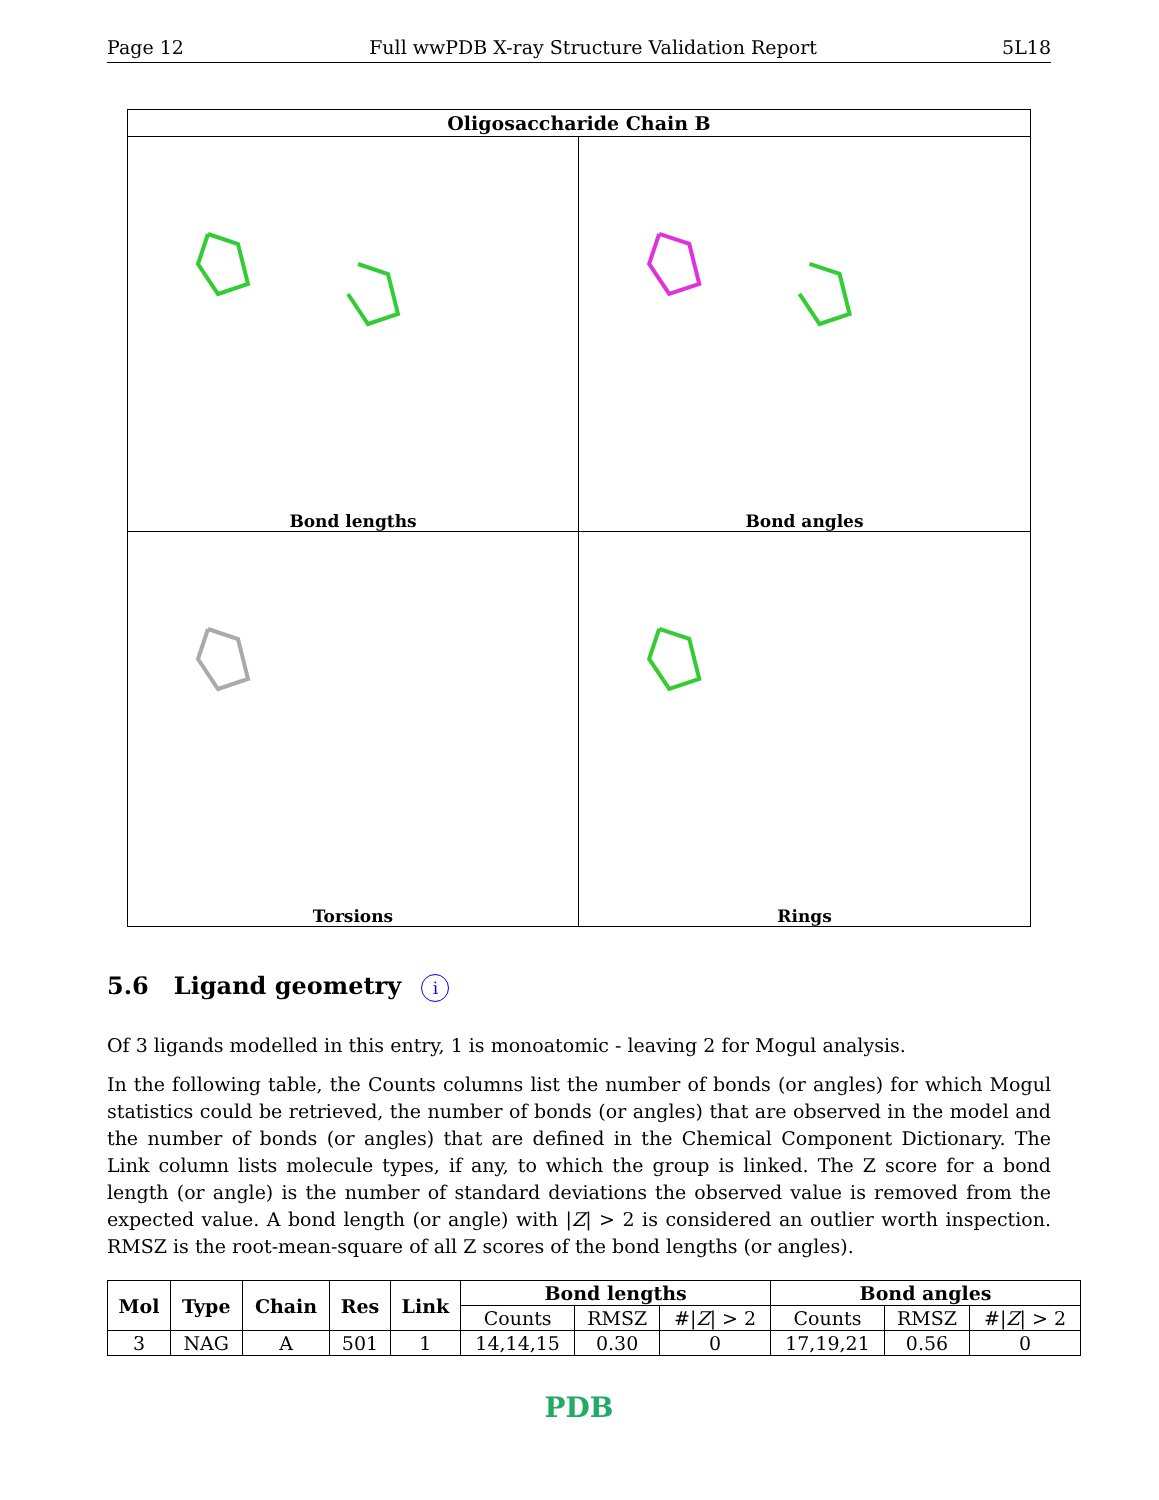Page 12 Full wwPDB X-ray Structure Validation Report 5L18
Oligosaccharide Chain B
Bond lengths
Bond angles
Torsions
Rings
5.6 Ligand geometry i
Of 3 ligands modelled in this entry, 1 is monoatomic - leaving 2 for Mogul analysis.
In the following table, the Counts columns list the number of bonds (or angles) for which Mogul statistics could be retrieved, the number of bonds (or angles) that are observed in the model and the number of bonds (or angles) that are defined in the Chemical Component Dictionary. The Link column lists molecule types, if any, to which the group is linked. The Z score for a bond length (or angle) is the number of standard deviations the observed value is removed from the expected value. A bond length (or angle) with |Z| > 2 is considered an outlier worth inspection. RMSZ is the root-mean-square of all Z scores of the bond lengths (or angles).
| Mol | Type | Chain | Res | Link | Bond lengths | | | Bond angles | | |
| --- | --- | --- | --- | --- | --- | --- | --- | --- | --- | --- |
| | | | | | Counts | RMSZ | #/ Z / > 2 | Counts | RMSZ | #/ Z / > 2 |
| 3 | NAG | A | 501 | 1 | 14,14,15 | 0.30 | 0 | 17,19,21 | 0.56 | 0 |
PDB